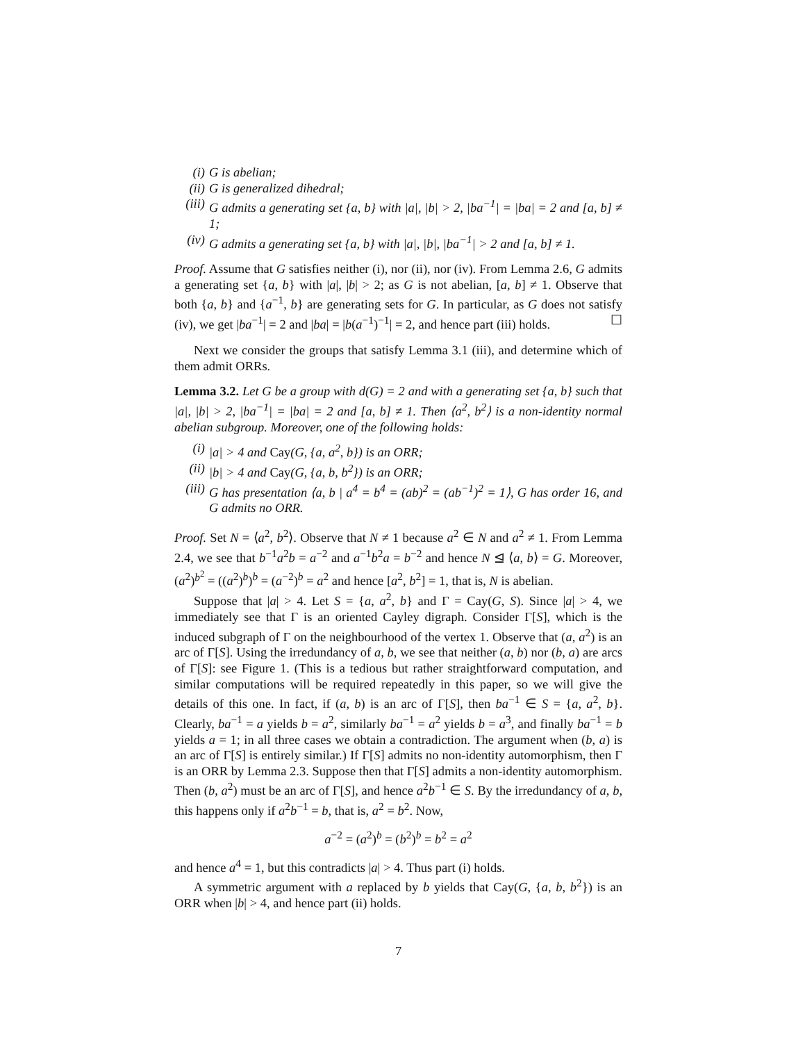(i) G is abelian;
(ii) G is generalized dihedral;
(iii) G admits a generating set {a, b} with |a|, |b| > 2, |ba<sup>−1</sup>| = |ba| = 2 and [a, b] ≠ 1;
(iv) G admits a generating set {a, b} with |a|, |b|, |ba<sup>−1</sup>| > 2 and [a, b] ≠ 1.
Proof. Assume that G satisfies neither (i), nor (ii), nor (iv). From Lemma 2.6, G admits a generating set {a, b} with |a|, |b| > 2; as G is not abelian, [a, b] ≠ 1. Observe that both {a, b} and {a<sup>−1</sup>, b} are generating sets for G. In particular, as G does not satisfy (iv), we get |ba<sup>−1</sup>| = 2 and |ba| = |b(a<sup>−1</sup>)<sup>−1</sup>| = 2, and hence part (iii) holds. ☐
Next we consider the groups that satisfy Lemma 3.1 (iii), and determine which of them admit ORRs.
Lemma 3.2. Let G be a group with d(G) = 2 and with a generating set {a, b} such that |a|, |b| > 2, |ba<sup>−1</sup>| = |ba| = 2 and [a, b] ≠ 1. Then ⟨a<sup>2</sup>, b<sup>2</sup>⟩ is a non-identity normal abelian subgroup. Moreover, one of the following holds:
(i) |a| > 4 and Cay(G, {a, a<sup>2</sup>, b}) is an ORR;
(ii) |b| > 4 and Cay(G, {a, b, b<sup>2</sup>}) is an ORR;
(iii) G has presentation ⟨a, b | a<sup>4</sup> = b<sup>4</sup> = (ab)<sup>2</sup> = (ab<sup>−1</sup>)<sup>2</sup> = 1⟩, G has order 16, and G admits no ORR.
Proof. Set N = ⟨a<sup>2</sup>, b<sup>2</sup>⟩. Observe that N ≠ 1 because a<sup>2</sup> ∈ N and a<sup>2</sup> ≠ 1. From Lemma 2.4, we see that b<sup>−1</sup>a<sup>2</sup>b = a<sup>−2</sup> and a<sup>−1</sup>b<sup>2</sup>a = b<sup>−2</sup> and hence N ⊴ ⟨a, b⟩ = G. Moreover, (a<sup>2</sup>)<sup>b<sup>2</sup></sup> = ((a<sup>2</sup>)<sup>b</sup>)<sup>b</sup> = (a<sup>−2</sup>)<sup>b</sup> = a<sup>2</sup> and hence [a<sup>2</sup>, b<sup>2</sup>] = 1, that is, N is abelian.
Suppose that |a| > 4. Let S = {a, a<sup>2</sup>, b} and Γ = Cay(G, S). Since |a| > 4, we immediately see that Γ is an oriented Cayley digraph. Consider Γ[S], which is the induced subgraph of Γ on the neighbourhood of the vertex 1. Observe that (a, a<sup>2</sup>) is an arc of Γ[S]. Using the irredundancy of a, b, we see that neither (a, b) nor (b, a) are arcs of Γ[S]: see Figure 1. (This is a tedious but rather straightforward computation, and similar computations will be required repeatedly in this paper, so we will give the details of this one. In fact, if (a, b) is an arc of Γ[S], then ba<sup>−1</sup> ∈ S = {a, a<sup>2</sup>, b}. Clearly, ba<sup>−1</sup> = a yields b = a<sup>2</sup>, similarly ba<sup>−1</sup> = a<sup>2</sup> yields b = a<sup>3</sup>, and finally ba<sup>−1</sup> = b yields a = 1; in all three cases we obtain a contradiction. The argument when (b, a) is an arc of Γ[S] is entirely similar.) If Γ[S] admits no non-identity automorphism, then Γ is an ORR by Lemma 2.3. Suppose then that Γ[S] admits a non-identity automorphism. Then (b, a<sup>2</sup>) must be an arc of Γ[S], and hence a<sup>2</sup>b<sup>−1</sup> ∈ S. By the irredundancy of a, b, this happens only if a<sup>2</sup>b<sup>−1</sup> = b, that is, a<sup>2</sup> = b<sup>2</sup>. Now,
a<sup>−2</sup> = (a<sup>2</sup>)<sup>b</sup> = (b<sup>2</sup>)<sup>b</sup> = b<sup>2</sup> = a<sup>2</sup>
and hence a<sup>4</sup> = 1, but this contradicts |a| > 4. Thus part (i) holds.
A symmetric argument with a replaced by b yields that Cay(G, {a, b, b<sup>2</sup>}) is an ORR when |b| > 4, and hence part (ii) holds.
7